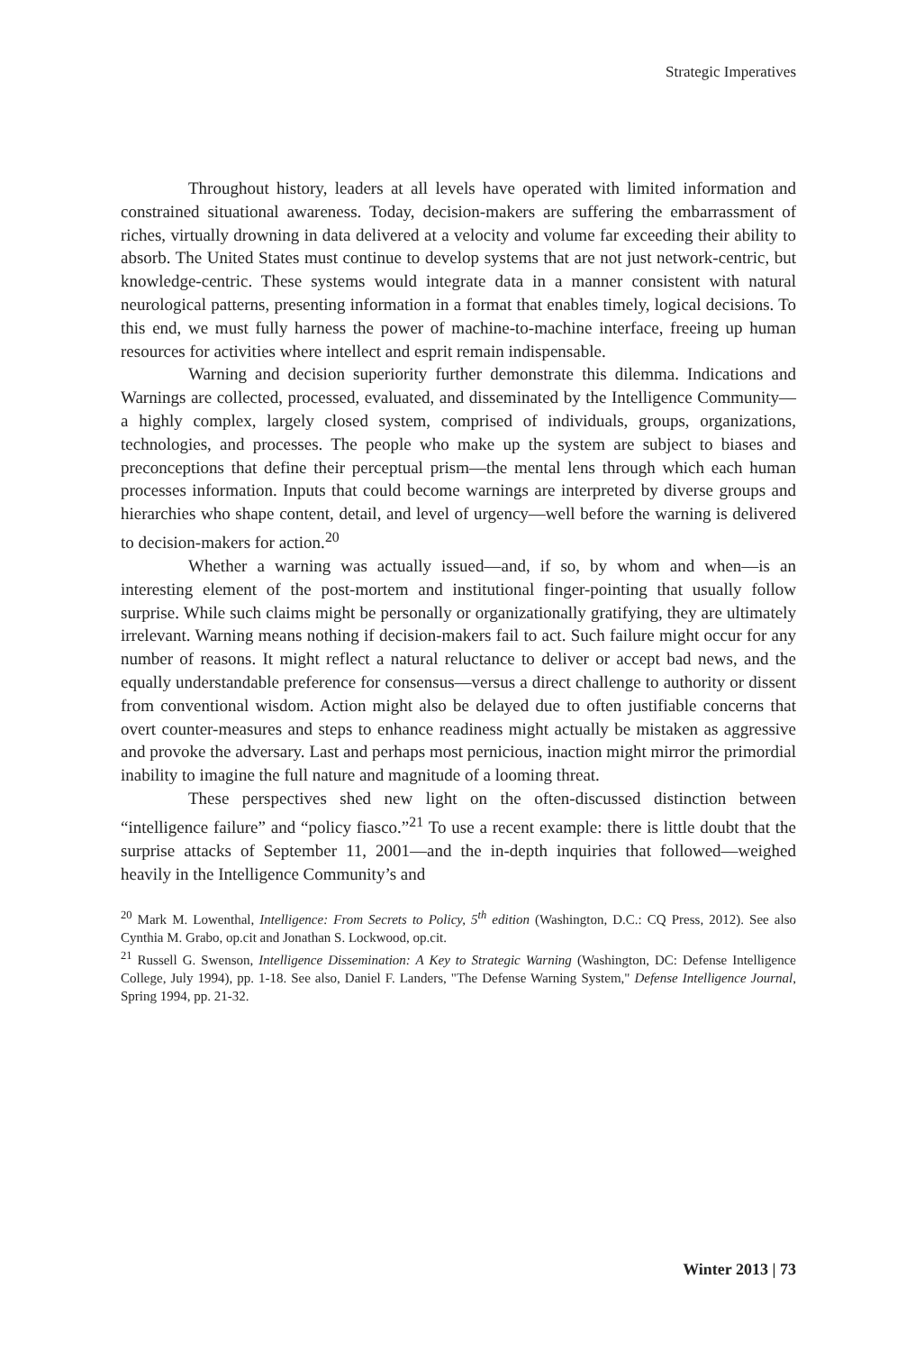Strategic Imperatives
Throughout history, leaders at all levels have operated with limited information and constrained situational awareness. Today, decision-makers are suffering the embarrassment of riches, virtually drowning in data delivered at a velocity and volume far exceeding their ability to absorb. The United States must continue to develop systems that are not just network-centric, but knowledge-centric. These systems would integrate data in a manner consistent with natural neurological patterns, presenting information in a format that enables timely, logical decisions. To this end, we must fully harness the power of machine-to-machine interface, freeing up human resources for activities where intellect and esprit remain indispensable.
Warning and decision superiority further demonstrate this dilemma. Indications and Warnings are collected, processed, evaluated, and disseminated by the Intelligence Community—a highly complex, largely closed system, comprised of individuals, groups, organizations, technologies, and processes. The people who make up the system are subject to biases and preconceptions that define their perceptual prism—the mental lens through which each human processes information. Inputs that could become warnings are interpreted by diverse groups and hierarchies who shape content, detail, and level of urgency—well before the warning is delivered to decision-makers for action.<sup>20</sup>
Whether a warning was actually issued—and, if so, by whom and when—is an interesting element of the post-mortem and institutional finger-pointing that usually follow surprise. While such claims might be personally or organizationally gratifying, they are ultimately irrelevant. Warning means nothing if decision-makers fail to act. Such failure might occur for any number of reasons. It might reflect a natural reluctance to deliver or accept bad news, and the equally understandable preference for consensus—versus a direct challenge to authority or dissent from conventional wisdom. Action might also be delayed due to often justifiable concerns that overt counter-measures and steps to enhance readiness might actually be mistaken as aggressive and provoke the adversary. Last and perhaps most pernicious, inaction might mirror the primordial inability to imagine the full nature and magnitude of a looming threat.
These perspectives shed new light on the often-discussed distinction between “intelligence failure” and “policy fiasco.”<sup>21</sup> To use a recent example: there is little doubt that the surprise attacks of September 11, 2001—and the in-depth inquiries that followed—weighed heavily in the Intelligence Community’s and
<sup>20</sup> Mark M. Lowenthal, Intelligence: From Secrets to Policy, 5<sup>th</sup> edition (Washington, D.C.: CQ Press, 2012). See also Cynthia M. Grabo, op.cit and Jonathan S. Lockwood, op.cit.
<sup>21</sup> Russell G. Swenson, Intelligence Dissemination: A Key to Strategic Warning (Washington, DC: Defense Intelligence College, July 1994), pp. 1-18. See also, Daniel F. Landers, "The Defense Warning System," Defense Intelligence Journal, Spring 1994, pp. 21-32.
Winter 2013 | 73